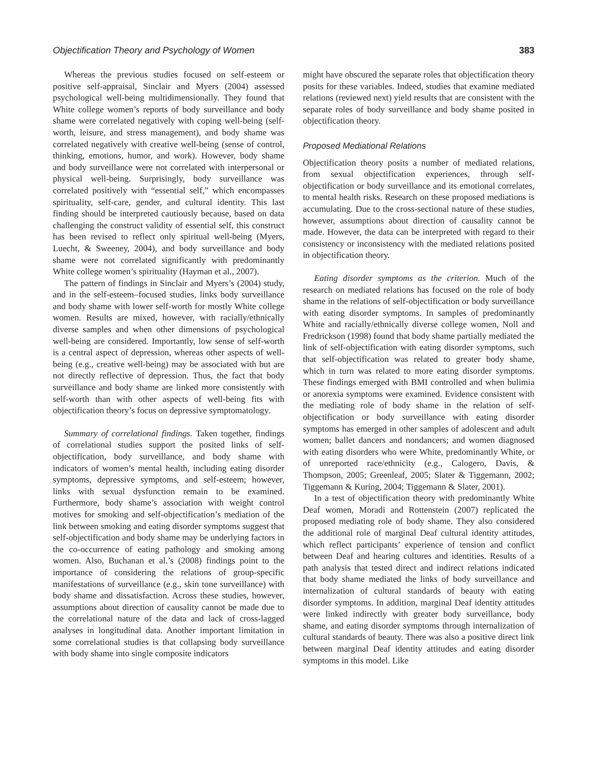Objectification Theory and Psychology of Women 383
Whereas the previous studies focused on self-esteem or positive self-appraisal, Sinclair and Myers (2004) assessed psychological well-being multidimensionally. They found that White college women’s reports of body surveillance and body shame were correlated negatively with coping well-being (self-worth, leisure, and stress management), and body shame was correlated negatively with creative well-being (sense of control, thinking, emotions, humor, and work). However, body shame and body surveillance were not correlated with interpersonal or physical well-being. Surprisingly, body surveillance was correlated positively with “essential self,” which encompasses spirituality, self-care, gender, and cultural identity. This last finding should be interpreted cautiously because, based on data challenging the construct validity of essential self, this construct has been revised to reflect only spiritual well-being (Myers, Luecht, & Sweeney, 2004), and body surveillance and body shame were not correlated significantly with predominantly White college women’s spirituality (Hayman et al., 2007).
The pattern of findings in Sinclair and Myers’s (2004) study, and in the self-esteem–focused studies, links body surveillance and body shame with lower self-worth for mostly White college women. Results are mixed, however, with racially/ethnically diverse samples and when other dimensions of psychological well-being are considered. Importantly, low sense of self-worth is a central aspect of depression, whereas other aspects of well-being (e.g., creative well-being) may be associated with but are not directly reflective of depression. Thus, the fact that body surveillance and body shame are linked more consistently with self-worth than with other aspects of well-being fits with objectification theory’s focus on depressive symptomatology.
Summary of correlational findings. Taken together, findings of correlational studies support the posited links of self-objectification, body surveillance, and body shame with indicators of women’s mental health, including eating disorder symptoms, depressive symptoms, and self-esteem; however, links with sexual dysfunction remain to be examined. Furthermore, body shame’s association with weight control motives for smoking and self-objectification’s mediation of the link between smoking and eating disorder symptoms suggest that self-objectification and body shame may be underlying factors in the co-occurrence of eating pathology and smoking among women. Also, Buchanan et al.’s (2008) findings point to the importance of considering the relations of group-specific manifestations of surveillance (e.g., skin tone surveillance) with body shame and dissatisfaction. Across these studies, however, assumptions about direction of causality cannot be made due to the correlational nature of the data and lack of cross-lagged analyses in longitudinal data. Another important limitation in some correlational studies is that collapsing body surveillance with body shame into single composite indicators
might have obscured the separate roles that objectification theory posits for these variables. Indeed, studies that examine mediated relations (reviewed next) yield results that are consistent with the separate roles of body surveillance and body shame posited in objectification theory.
Proposed Mediational Relations
Objectification theory posits a number of mediated relations, from sexual objectification experiences, through self-objectification or body surveillance and its emotional correlates, to mental health risks. Research on these proposed mediations is accumulating. Due to the cross-sectional nature of these studies, however, assumptions about direction of causality cannot be made. However, the data can be interpreted with regard to their consistency or inconsistency with the mediated relations posited in objectification theory.
Eating disorder symptoms as the criterion. Much of the research on mediated relations has focused on the role of body shame in the relations of self-objectification or body surveillance with eating disorder symptoms. In samples of predominantly White and racially/ethnically diverse college women, Noll and Fredrickson (1998) found that body shame partially mediated the link of self-objectification with eating disorder symptoms, such that self-objectification was related to greater body shame, which in turn was related to more eating disorder symptoms. These findings emerged with BMI controlled and when bulimia or anorexia symptoms were examined. Evidence consistent with the mediating role of body shame in the relation of self-objectification or body surveillance with eating disorder symptoms has emerged in other samples of adolescent and adult women; ballet dancers and nondancers; and women diagnosed with eating disorders who were White, predominantly White, or of unreported race/ethnicity (e.g., Calogero, Davis, & Thompson, 2005; Greenleaf, 2005; Slater & Tiggemann, 2002; Tiggemann & Kuring, 2004; Tiggemann & Slater, 2001).
In a test of objectification theory with predominantly White Deaf women, Moradi and Rottenstein (2007) replicated the proposed mediating role of body shame. They also considered the additional role of marginal Deaf cultural identity attitudes, which reflect participants’ experience of tension and conflict between Deaf and hearing cultures and identities. Results of a path analysis that tested direct and indirect relations indicated that body shame mediated the links of body surveillance and internalization of cultural standards of beauty with eating disorder symptoms. In addition, marginal Deaf identity attitudes were linked indirectly with greater body surveillance, body shame, and eating disorder symptoms through internalization of cultural standards of beauty. There was also a positive direct link between marginal Deaf identity attitudes and eating disorder symptoms in this model. Like